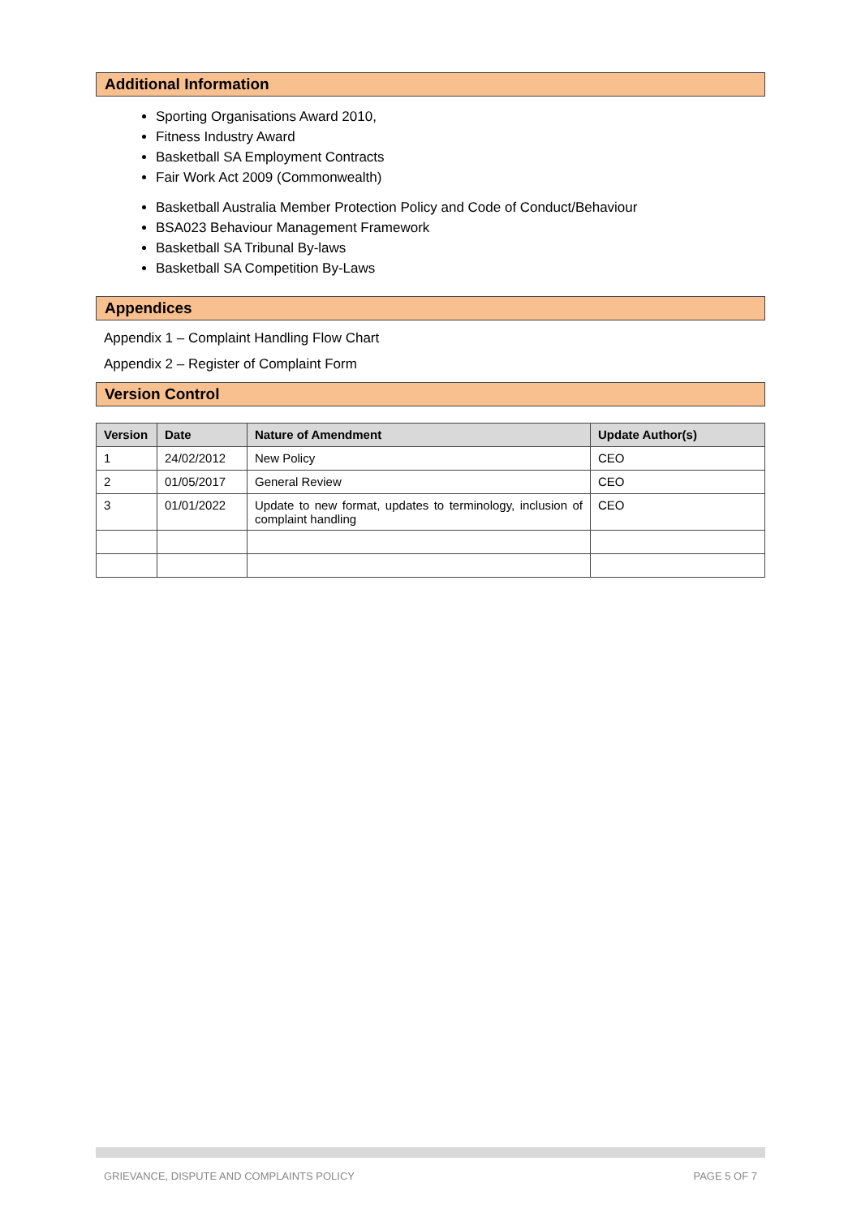Additional Information
Sporting Organisations Award 2010,
Fitness Industry Award
Basketball SA Employment Contracts
Fair Work Act 2009 (Commonwealth)
Basketball Australia Member Protection Policy and Code of Conduct/Behaviour
BSA023 Behaviour Management Framework
Basketball SA Tribunal By-laws
Basketball SA Competition By-Laws
Appendices
Appendix 1 – Complaint Handling Flow Chart
Appendix 2 – Register of Complaint Form
Version Control
| Version | Date | Nature of Amendment | Update Author(s) |
| --- | --- | --- | --- |
| 1 | 24/02/2012 | New Policy | CEO |
| 2 | 01/05/2017 | General Review | CEO |
| 3 | 01/01/2022 | Update to new format, updates to terminology, inclusion of complaint handling | CEO |
GRIEVANCE, DISPUTE AND COMPLAINTS POLICY PAGE 5 OF 7